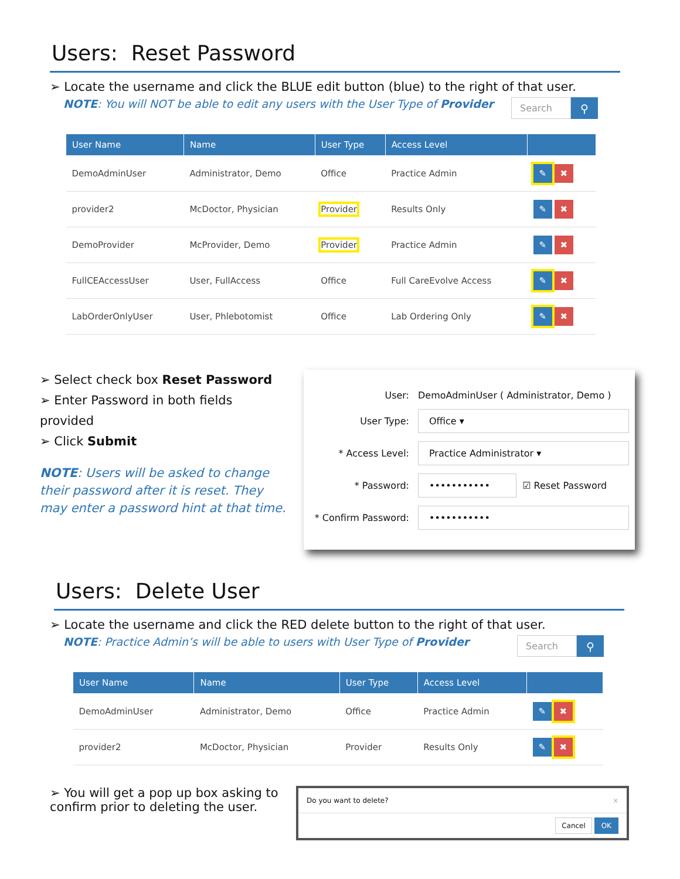Users: Reset Password
➢ Locate the username and click the BLUE edit button (blue) to the right of that user.
NOTE: You will NOT be able to edit any users with the User Type of Provider
Search ⚲
| User Name | Name | User Type | Access Level | |
| --- | --- | --- | --- | --- |
| DemoAdminUser | Administrator, Demo | Office | Practice Admin | ✎ ✖ |
| provider2 | McDoctor, Physician | Provider | Results Only | ✎ ✖ |
| DemoProvider | McProvider, Demo | Provider | Practice Admin | ✎ ✖ |
| FullCEAccessUser | User, FullAccess | Office | Full CareEvolve Access | ✎ ✖ |
| LabOrderOnlyUser | User, Phlebotomist | Office | Lab Ordering Only | ✎ ✖ |
➢ Select check box Reset Password
➢ Enter Password in both fields provided
➢ Click Submit
NOTE: Users will be asked to change their password after it is reset. They may enter a password hint at that time.
User: DemoAdminUser ( Administrator, Demo )
User Type:
Office ▾
* Access Level:
Practice Administrator ▾
* Password:
•••••••••••
☑ Reset Password
* Confirm Password:
•••••••••••
Users: Delete User
➢ Locate the username and click the RED delete button to the right of that user.
NOTE: Practice Admin’s will be able to users with User Type of Provider
Search ⚲
| User Name | Name | User Type | Access Level | |
| --- | --- | --- | --- | --- |
| DemoAdminUser | Administrator, Demo | Office | Practice Admin | ✎ ✖ |
| provider2 | McDoctor, Physician | Provider | Results Only | ✎ ✖ |
➢ You will get a pop up box asking to confirm prior to deleting the user.
Do you want to delete? ×
Cancel OK